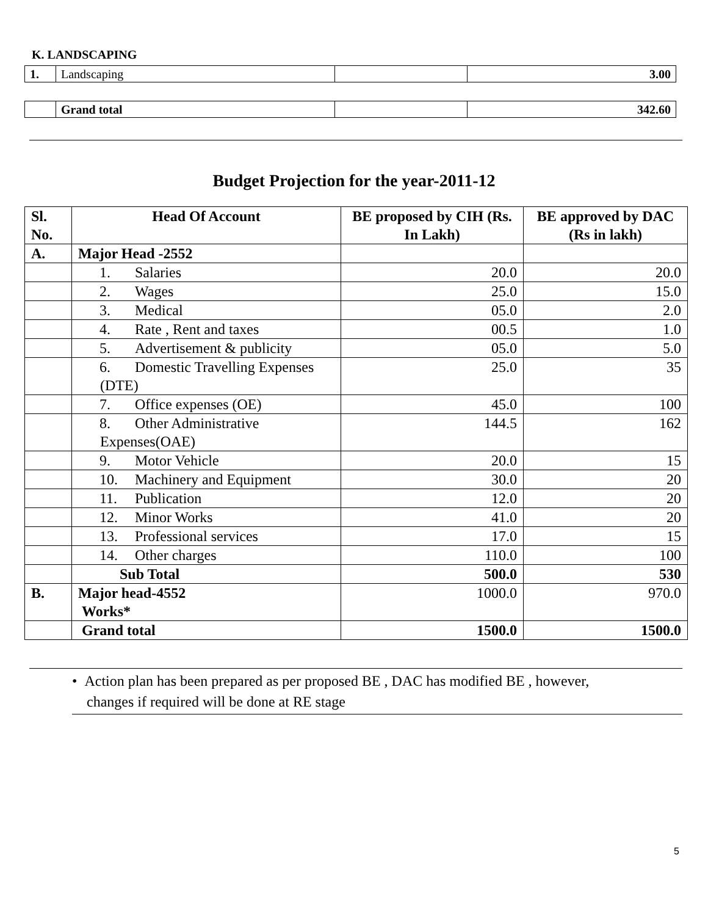K. LANDSCAPING
| 1. | Landscaping | | 3.00 |
| | Grand total | | 342.60 |
Budget Projection for the year-2011-12
| Sl. No. | Head Of Account | BE proposed by CIH (Rs. In Lakh) | BE approved by DAC (Rs in lakh) |
| --- | --- | --- | --- |
| A. | Major Head -2552 | | |
| | 1. Salaries | 20.0 | 20.0 |
| | 2. Wages | 25.0 | 15.0 |
| | 3. Medical | 05.0 | 2.0 |
| | 4. Rate , Rent and taxes | 00.5 | 1.0 |
| | 5. Advertisement & publicity | 05.0 | 5.0 |
| | 6. Domestic Travelling Expenses (DTE) | 25.0 | 35 |
| | 7. Office expenses (OE) | 45.0 | 100 |
| | 8. Other Administrative Expenses(OAE) | 144.5 | 162 |
| | 9. Motor Vehicle | 20.0 | 15 |
| | 10. Machinery and Equipment | 30.0 | 20 |
| | 11. Publication | 12.0 | 20 |
| | 12. Minor Works | 41.0 | 20 |
| | 13. Professional services | 17.0 | 15 |
| | 14. Other charges | 110.0 | 100 |
| | Sub Total | 500.0 | 530 |
| B. | Major head-4552 Works* | 1000.0 | 970.0 |
| | Grand total | 1500.0 | 1500.0 |
• Action plan has been prepared as per proposed BE , DAC has modified BE , however,
changes if required will be done at RE stage
5